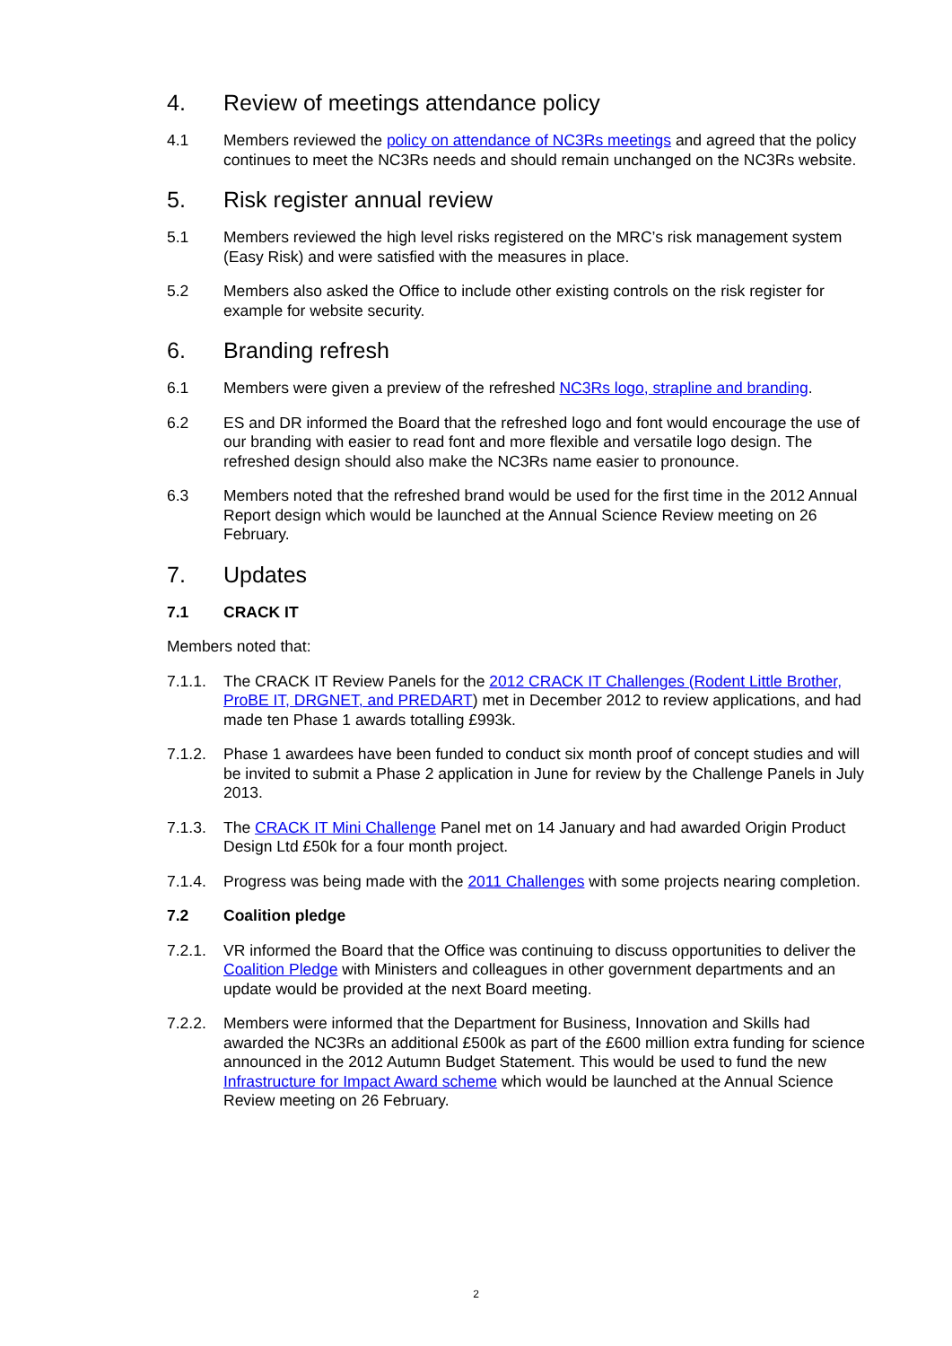4. Review of meetings attendance policy
4.1 Members reviewed the policy on attendance of NC3Rs meetings and agreed that the policy continues to meet the NC3Rs needs and should remain unchanged on the NC3Rs website.
5. Risk register annual review
5.1 Members reviewed the high level risks registered on the MRC’s risk management system (Easy Risk) and were satisfied with the measures in place.
5.2 Members also asked the Office to include other existing controls on the risk register for example for website security.
6. Branding refresh
6.1 Members were given a preview of the refreshed NC3Rs logo, strapline and branding.
6.2 ES and DR informed the Board that the refreshed logo and font would encourage the use of our branding with easier to read font and more flexible and versatile logo design. The refreshed design should also make the NC3Rs name easier to pronounce.
6.3 Members noted that the refreshed brand would be used for the first time in the 2012 Annual Report design which would be launched at the Annual Science Review meeting on 26 February.
7. Updates
7.1 CRACK IT
Members noted that:
7.1.1. The CRACK IT Review Panels for the 2012 CRACK IT Challenges (Rodent Little Brother, ProBE IT, DRGNET, and PREDART) met in December 2012 to review applications, and had made ten Phase 1 awards totalling £993k.
7.1.2. Phase 1 awardees have been funded to conduct six month proof of concept studies and will be invited to submit a Phase 2 application in June for review by the Challenge Panels in July 2013.
7.1.3. The CRACK IT Mini Challenge Panel met on 14 January and had awarded Origin Product Design Ltd £50k for a four month project.
7.1.4. Progress was being made with the 2011 Challenges with some projects nearing completion.
7.2 Coalition pledge
7.2.1. VR informed the Board that the Office was continuing to discuss opportunities to deliver the Coalition Pledge with Ministers and colleagues in other government departments and an update would be provided at the next Board meeting.
7.2.2. Members were informed that the Department for Business, Innovation and Skills had awarded the NC3Rs an additional £500k as part of the £600 million extra funding for science announced in the 2012 Autumn Budget Statement. This would be used to fund the new Infrastructure for Impact Award scheme which would be launched at the Annual Science Review meeting on 26 February.
2